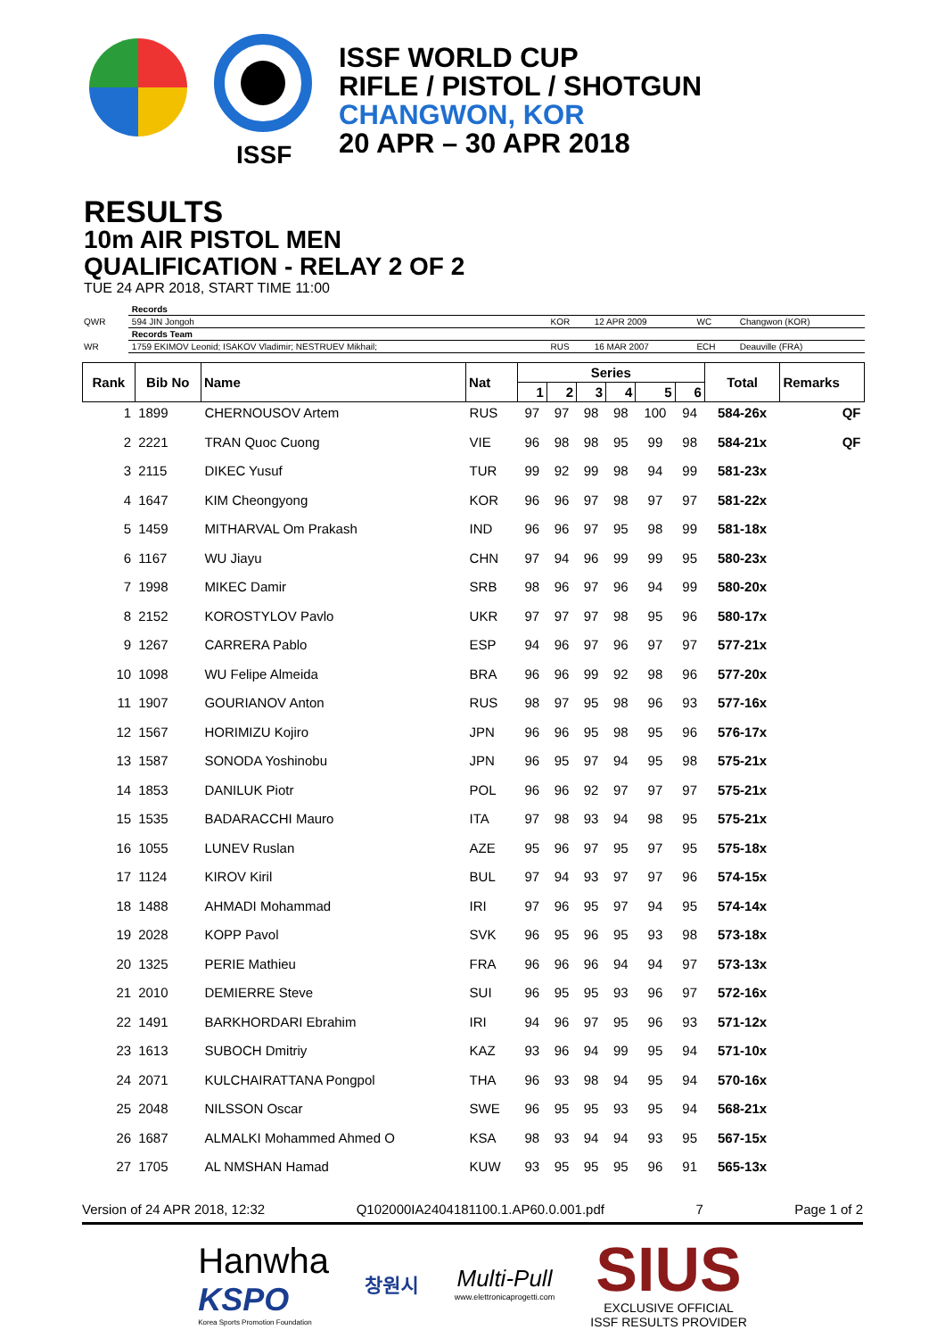ISSF
ISSF WORLD CUP
RIFLE / PISTOL / SHOTGUN
CHANGWON, KOR
20 APR – 30 APR 2018
RESULTS
10m AIR PISTOL MEN
QUALIFICATION - RELAY 2 OF 2
TUE 24 APR 2018, START TIME 11:00
| | Records | | | | |
| QWR | 594 JIN Jongoh | KOR | 12 APR 2009 | WC | Changwon (KOR) |
| | Records Team | | | | |
| WR | 1759 EKIMOV Leonid; ISAKOV Vladimir; NESTRUEV Mikhail; | RUS | 16 MAR 2007 | ECH | Deauville (FRA) |
| Rank | Bib No | Name | Nat | Series | | | | | | Total | Remarks | |
| --- | --- | --- | --- | --- | --- | --- | --- | --- | --- | --- | --- | --- |
| | | | | 1 | 2 | 3 | 4 | 5 | 6 | | | |
| 1 | 1899 | CHERNOUSOV Artem | RUS | 97 | 97 | 98 | 98 | 100 | 94 | 584-26x | | QF |
| 2 | 2221 | TRAN Quoc Cuong | VIE | 96 | 98 | 98 | 95 | 99 | 98 | 584-21x | | QF |
| 3 | 2115 | DIKEC Yusuf | TUR | 99 | 92 | 99 | 98 | 94 | 99 | 581-23x | | |
| 4 | 1647 | KIM Cheongyong | KOR | 96 | 96 | 97 | 98 | 97 | 97 | 581-22x | | |
| 5 | 1459 | MITHARVAL Om Prakash | IND | 96 | 96 | 97 | 95 | 98 | 99 | 581-18x | | |
| 6 | 1167 | WU Jiayu | CHN | 97 | 94 | 96 | 99 | 99 | 95 | 580-23x | | |
| 7 | 1998 | MIKEC Damir | SRB | 98 | 96 | 97 | 96 | 94 | 99 | 580-20x | | |
| 8 | 2152 | KOROSTYLOV Pavlo | UKR | 97 | 97 | 97 | 98 | 95 | 96 | 580-17x | | |
| 9 | 1267 | CARRERA Pablo | ESP | 94 | 96 | 97 | 96 | 97 | 97 | 577-21x | | |
| 10 | 1098 | WU Felipe Almeida | BRA | 96 | 96 | 99 | 92 | 98 | 96 | 577-20x | | |
| 11 | 1907 | GOURIANOV Anton | RUS | 98 | 97 | 95 | 98 | 96 | 93 | 577-16x | | |
| 12 | 1567 | HORIMIZU Kojiro | JPN | 96 | 96 | 95 | 98 | 95 | 96 | 576-17x | | |
| 13 | 1587 | SONODA Yoshinobu | JPN | 96 | 95 | 97 | 94 | 95 | 98 | 575-21x | | |
| 14 | 1853 | DANILUK Piotr | POL | 96 | 96 | 92 | 97 | 97 | 97 | 575-21x | | |
| 15 | 1535 | BADARACCHI Mauro | ITA | 97 | 98 | 93 | 94 | 98 | 95 | 575-21x | | |
| 16 | 1055 | LUNEV Ruslan | AZE | 95 | 96 | 97 | 95 | 97 | 95 | 575-18x | | |
| 17 | 1124 | KIROV Kiril | BUL | 97 | 94 | 93 | 97 | 97 | 96 | 574-15x | | |
| 18 | 1488 | AHMADI Mohammad | IRI | 97 | 96 | 95 | 97 | 94 | 95 | 574-14x | | |
| 19 | 2028 | KOPP Pavol | SVK | 96 | 95 | 96 | 95 | 93 | 98 | 573-18x | | |
| 20 | 1325 | PERIE Mathieu | FRA | 96 | 96 | 96 | 94 | 94 | 97 | 573-13x | | |
| 21 | 2010 | DEMIERRE Steve | SUI | 96 | 95 | 95 | 93 | 96 | 97 | 572-16x | | |
| 22 | 1491 | BARKHORDARI Ebrahim | IRI | 94 | 96 | 97 | 95 | 96 | 93 | 571-12x | | |
| 23 | 1613 | SUBOCH Dmitriy | KAZ | 93 | 96 | 94 | 99 | 95 | 94 | 571-10x | | |
| 24 | 2071 | KULCHAIRATTANA Pongpol | THA | 96 | 93 | 98 | 94 | 95 | 94 | 570-16x | | |
| 25 | 2048 | NILSSON Oscar | SWE | 96 | 95 | 95 | 93 | 95 | 94 | 568-21x | | |
| 26 | 1687 | ALMALKI Mohammed Ahmed O | KSA | 98 | 93 | 94 | 94 | 93 | 95 | 567-15x | | |
| 27 | 1705 | AL NMSHAN Hamad | KUW | 93 | 95 | 95 | 95 | 96 | 91 | 565-13x | | |
Version of 24 APR 2018, 12:32 Q102000IA2404181100.1.AP60.0.001.pdf 7 Page 1 of 2
Hanwha
KSPO
Korea Sports Promotion Foundation
창원시
Multi-Pull
www.elettronicaprogetti.com
SIUS
EXCLUSIVE OFFICIAL
ISSF RESULTS PROVIDER